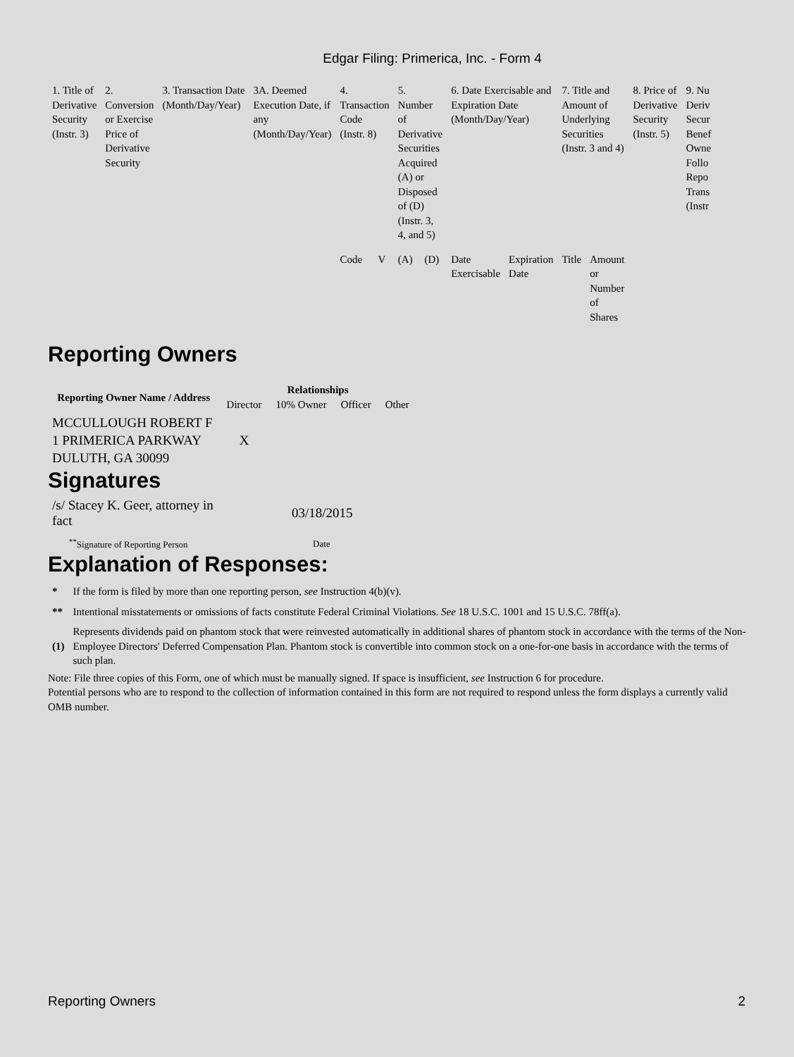Edgar Filing: Primerica, Inc. - Form 4
| 1. Title of Derivative Security (Instr. 3) | 2. Conversion or Exercise Price of Derivative Security | 3. Transaction Date (Month/Day/Year) | 3A. Deemed Execution Date, if any (Month/Day/Year) | 4. Transaction Code (Instr. 8) | | 5. Number of Derivative Securities Acquired (A) or Disposed of (D) (Instr. 3, 4, and 5) | | 6. Date Exercisable and Expiration Date (Month/Day/Year) | | 7. Title and Amount of Underlying Securities (Instr. 3 and 4) | | 8. Price of Derivative Security (Instr. 5) | 9. Nu Deriv Secur Benef Owne Follo Repo Trans (Instr |
| | | | | Code | V | (A) | (D) | Date Exercisable | Expiration Date | Title | Amount or Number of Shares | | |
Reporting Owners
| Reporting Owner Name / Address | Relationships | | | |
| --- | --- | --- | --- | --- |
| | Director | 10% Owner | Officer | Other |
| MCCULLOUGH ROBERT F 1 PRIMERICA PARKWAY DULUTH, GA 30099 | X | | | |
Signatures
| /s/ Stacey K. Geer, attorney in fact | 03/18/2015 |
| <sup>**</sup> Signature of Reporting Person | Date |
Explanation of Responses:
| * | If the form is filed by more than one reporting person, see Instruction 4(b)(v). |
| ** | Intentional misstatements or omissions of facts constitute Federal Criminal Violations. See 18 U.S.C. 1001 and 15 U.S.C. 78ff(a). |
| (1) | Represents dividends paid on phantom stock that were reinvested automatically in additional shares of phantom stock in accordance with the terms of the Non-Employee Directors' Deferred Compensation Plan. Phantom stock is convertible into common stock on a one-for-one basis in accordance with the terms of such plan. |
Note: File three copies of this Form, one of which must be manually signed. If space is insufficient, see Instruction 6 for procedure.
Potential persons who are to respond to the collection of information contained in this form are not required to respond unless the form displays a currently valid OMB number.
Reporting Owners 2